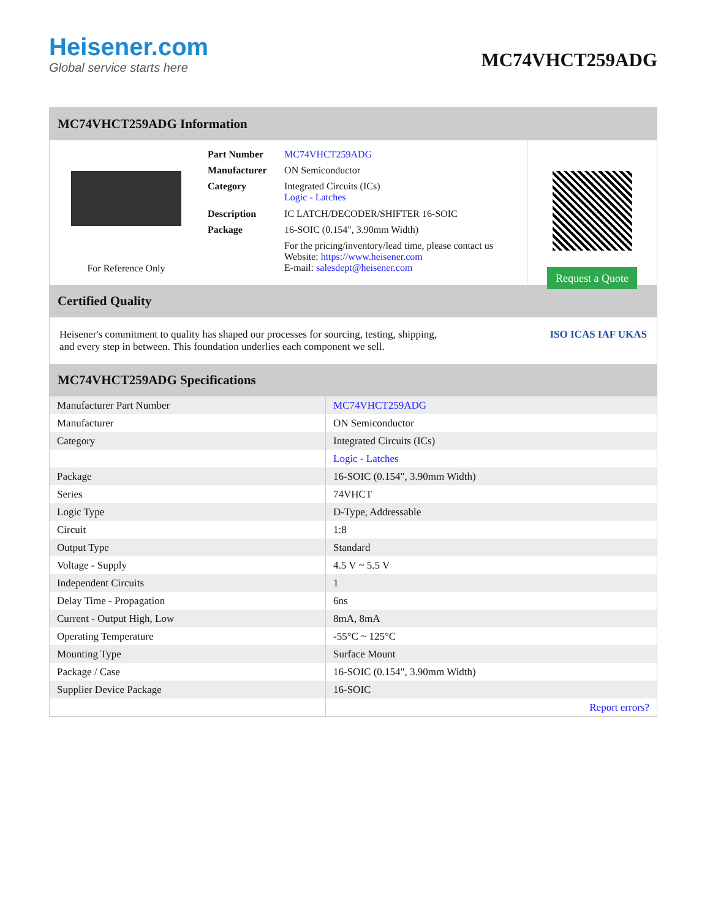Heisener.com
Global service starts here
MC74VHCT259ADG
MC74VHCT259ADG Information
For Reference Only
| Part Number | MC74VHCT259ADG |
| Manufacturer | ON Semiconductor |
| Category | Integrated Circuits (ICs) Logic - Latches |
| Description | IC LATCH/DECODER/SHIFTER 16-SOIC |
| Package | 16-SOIC (0.154", 3.90mm Width) |
| | For the pricing/inventory/lead time, please contact us Website: https://www.heisener.com E-mail: salesdept@heisener.com |
Request a Quote
Certified Quality
Heisener's commitment to quality has shaped our processes for sourcing, testing, shipping, and every step in between. This foundation underlies each component we sell.
ISO ICAS IAF UKAS
MC74VHCT259ADG Specifications
| Manufacturer Part Number | MC74VHCT259ADG |
| Manufacturer | ON Semiconductor |
| Category | Integrated Circuits (ICs) |
| | Logic - Latches |
| Package | 16-SOIC (0.154", 3.90mm Width) |
| Series | 74VHCT |
| Logic Type | D-Type, Addressable |
| Circuit | 1:8 |
| Output Type | Standard |
| Voltage - Supply | 4.5 V ~ 5.5 V |
| Independent Circuits | 1 |
| Delay Time - Propagation | 6ns |
| Current - Output High, Low | 8mA, 8mA |
| Operating Temperature | -55°C ~ 125°C |
| Mounting Type | Surface Mount |
| Package / Case | 16-SOIC (0.154", 3.90mm Width) |
| Supplier Device Package | 16-SOIC |
| | Report errors? |